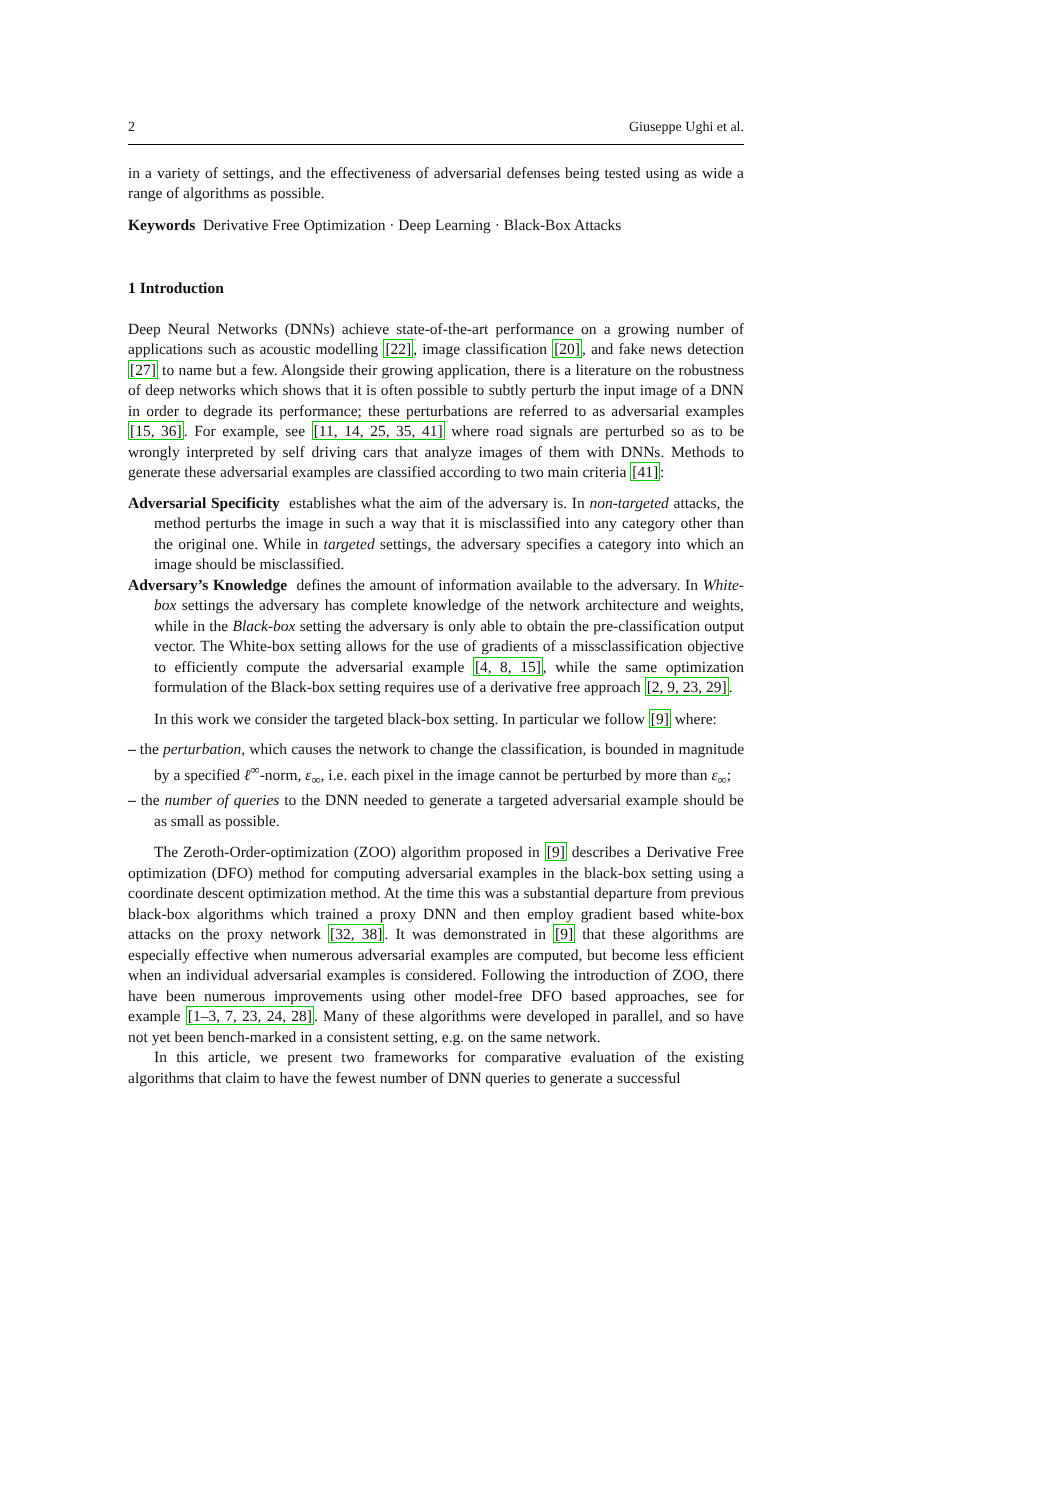2 Giuseppe Ughi et al.
in a variety of settings, and the effectiveness of adversarial defenses being tested using as wide a range of algorithms as possible.
Keywords Derivative Free Optimization · Deep Learning · Black-Box Attacks
1 Introduction
Deep Neural Networks (DNNs) achieve state-of-the-art performance on a growing number of applications such as acoustic modelling [22], image classification [20], and fake news detection [27] to name but a few. Alongside their growing application, there is a literature on the robustness of deep networks which shows that it is often possible to subtly perturb the input image of a DNN in order to degrade its performance; these perturbations are referred to as adversarial examples [15, 36]. For example, see [11, 14, 25, 35, 41] where road signals are perturbed so as to be wrongly interpreted by self driving cars that analyze images of them with DNNs. Methods to generate these adversarial examples are classified according to two main criteria [41]:
Adversarial Specificity establishes what the aim of the adversary is. In non-targeted attacks, the method perturbs the image in such a way that it is misclassified into any category other than the original one. While in targeted settings, the adversary specifies a category into which an image should be misclassified.
Adversary’s Knowledge defines the amount of information available to the adversary. In White-box settings the adversary has complete knowledge of the network architecture and weights, while in the Black-box setting the adversary is only able to obtain the pre-classification output vector. The White-box setting allows for the use of gradients of a missclassification objective to efficiently compute the adversarial example [4, 8, 15], while the same optimization formulation of the Black-box setting requires use of a derivative free approach [2, 9, 23, 29].
In this work we consider the targeted black-box setting. In particular we follow [9] where:
– the perturbation, which causes the network to change the classification, is bounded in magnitude by a specified ℓ<sup>∞</sup>-norm, ε<sub>∞</sub>, i.e. each pixel in the image cannot be perturbed by more than ε<sub>∞</sub>;
– the number of queries to the DNN needed to generate a targeted adversarial example should be as small as possible.
The Zeroth-Order-optimization (ZOO) algorithm proposed in [9] describes a Derivative Free optimization (DFO) method for computing adversarial examples in the black-box setting using a coordinate descent optimization method. At the time this was a substantial departure from previous black-box algorithms which trained a proxy DNN and then employ gradient based white-box attacks on the proxy network [32, 38]. It was demonstrated in [9] that these algorithms are especially effective when numerous adversarial examples are computed, but become less efficient when an individual adversarial examples is considered. Following the introduction of ZOO, there have been numerous improvements using other model-free DFO based approaches, see for example [1–3, 7, 23, 24, 28]. Many of these algorithms were developed in parallel, and so have not yet been bench-marked in a consistent setting, e.g. on the same network.
In this article, we present two frameworks for comparative evaluation of the existing algorithms that claim to have the fewest number of DNN queries to generate a successful